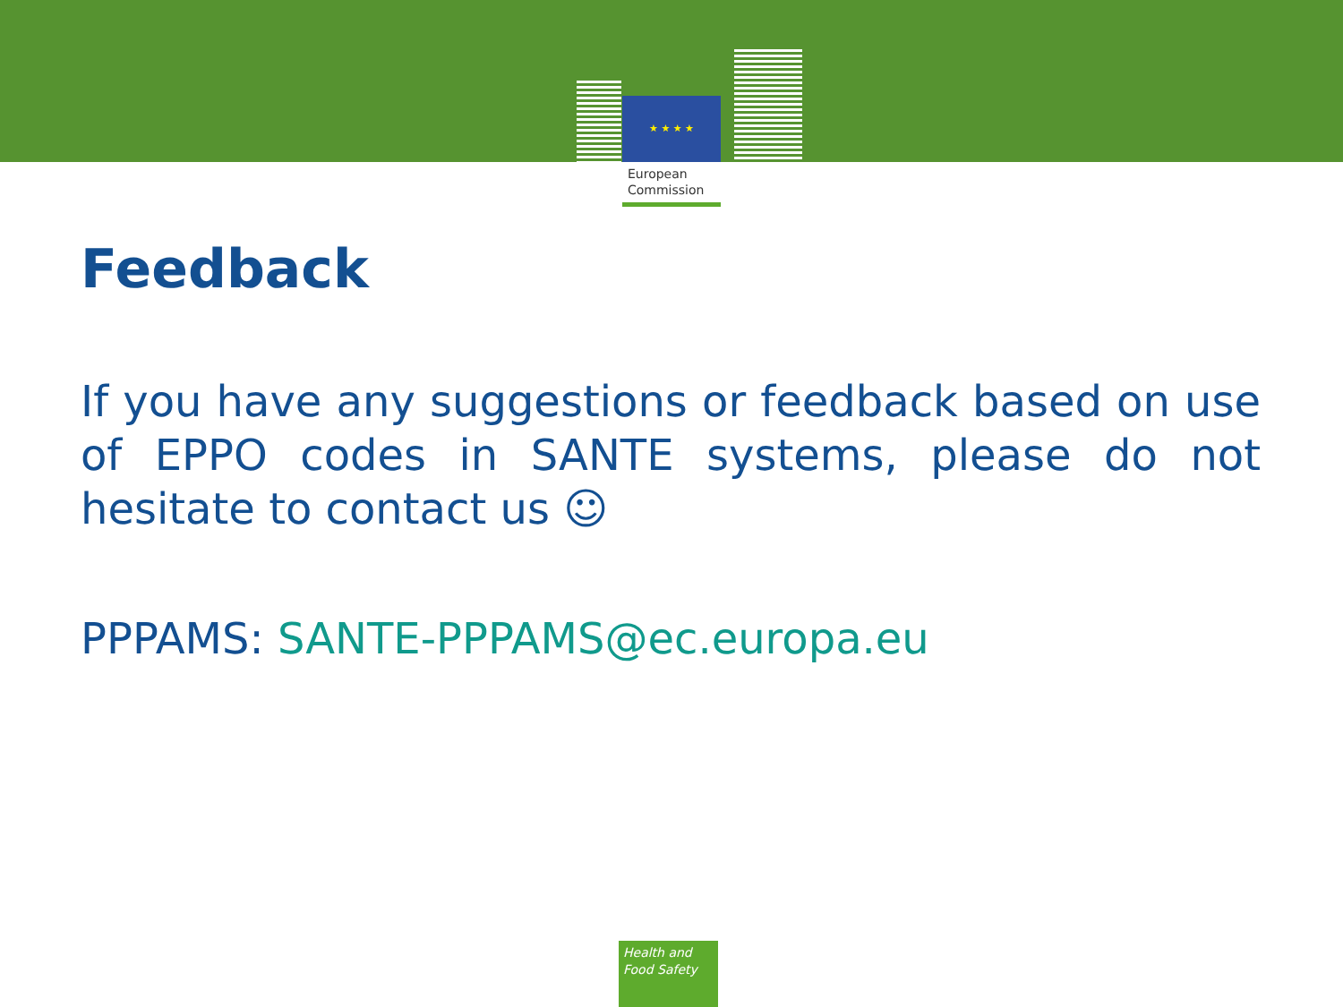★ ★ ★ ★
European
Commission
Feedback
If you have any suggestions or feedback based on use of EPPO codes in SANTE systems, please do not hesitate to contact us ☺
PPPAMS: SANTE-PPPAMS@ec.europa.eu
Health and
Food Safety